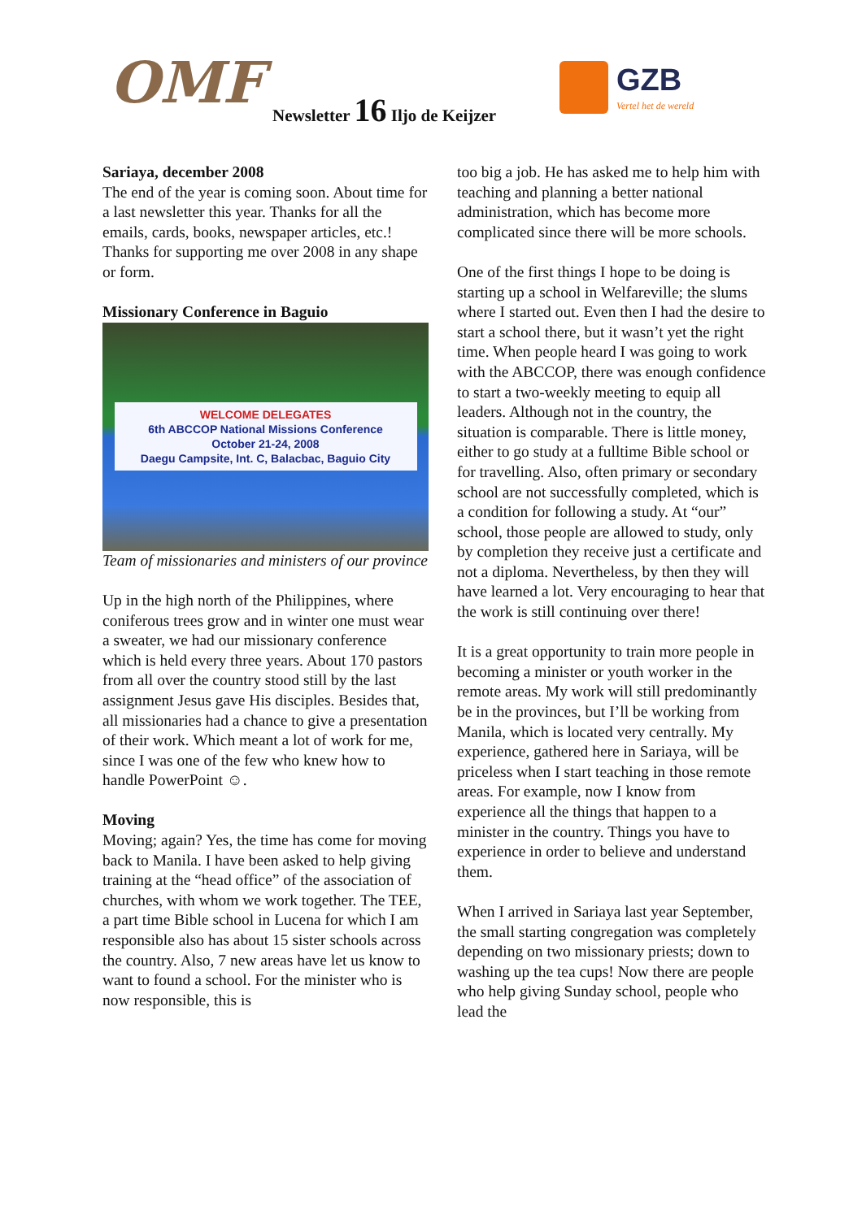OMF Newsletter 16 Iljo de Keijzer
GZB
Vertel het de wereld
Sariaya, december 2008
The end of the year is coming soon. About time for a last newsletter this year. Thanks for all the emails, cards, books, newspaper articles, etc.! Thanks for supporting me over 2008 in any shape or form.
Missionary Conference in Baguio
WELCOME DELEGATES
6th ABCCOP National Missions Conference
October 21-24, 2008
Daegu Campsite, Int. C, Balacbac, Baguio City
Team of missionaries and ministers of our province
Up in the high north of the Philippines, where coniferous trees grow and in winter one must wear a sweater, we had our missionary conference which is held every three years. About 170 pastors from all over the country stood still by the last assignment Jesus gave His disciples. Besides that, all missionaries had a chance to give a presentation of their work. Which meant a lot of work for me, since I was one of the few who knew how to handle PowerPoint ☺.
Moving
Moving; again? Yes, the time has come for moving back to Manila. I have been asked to help giving training at the “head office” of the association of churches, with whom we work together. The TEE, a part time Bible school in Lucena for which I am responsible also has about 15 sister schools across the country. Also, 7 new areas have let us know to want to found a school. For the minister who is now responsible, this is
too big a job. He has asked me to help him with teaching and planning a better national administration, which has become more complicated since there will be more schools.
One of the first things I hope to be doing is starting up a school in Welfareville; the slums where I started out. Even then I had the desire to start a school there, but it wasn’t yet the right time. When people heard I was going to work with the ABCCOP, there was enough confidence to start a two-weekly meeting to equip all leaders. Although not in the country, the situation is comparable. There is little money, either to go study at a fulltime Bible school or for travelling. Also, often primary or secondary school are not successfully completed, which is a condition for following a study. At “our” school, those people are allowed to study, only by completion they receive just a certificate and not a diploma. Nevertheless, by then they will have learned a lot. Very encouraging to hear that the work is still continuing over there!
It is a great opportunity to train more people in becoming a minister or youth worker in the remote areas. My work will still predominantly be in the provinces, but I’ll be working from Manila, which is located very centrally. My experience, gathered here in Sariaya, will be priceless when I start teaching in those remote areas. For example, now I know from experience all the things that happen to a minister in the country. Things you have to experience in order to believe and understand them.
When I arrived in Sariaya last year September, the small starting congregation was completely depending on two missionary priests; down to washing up the tea cups! Now there are people who help giving Sunday school, people who lead the